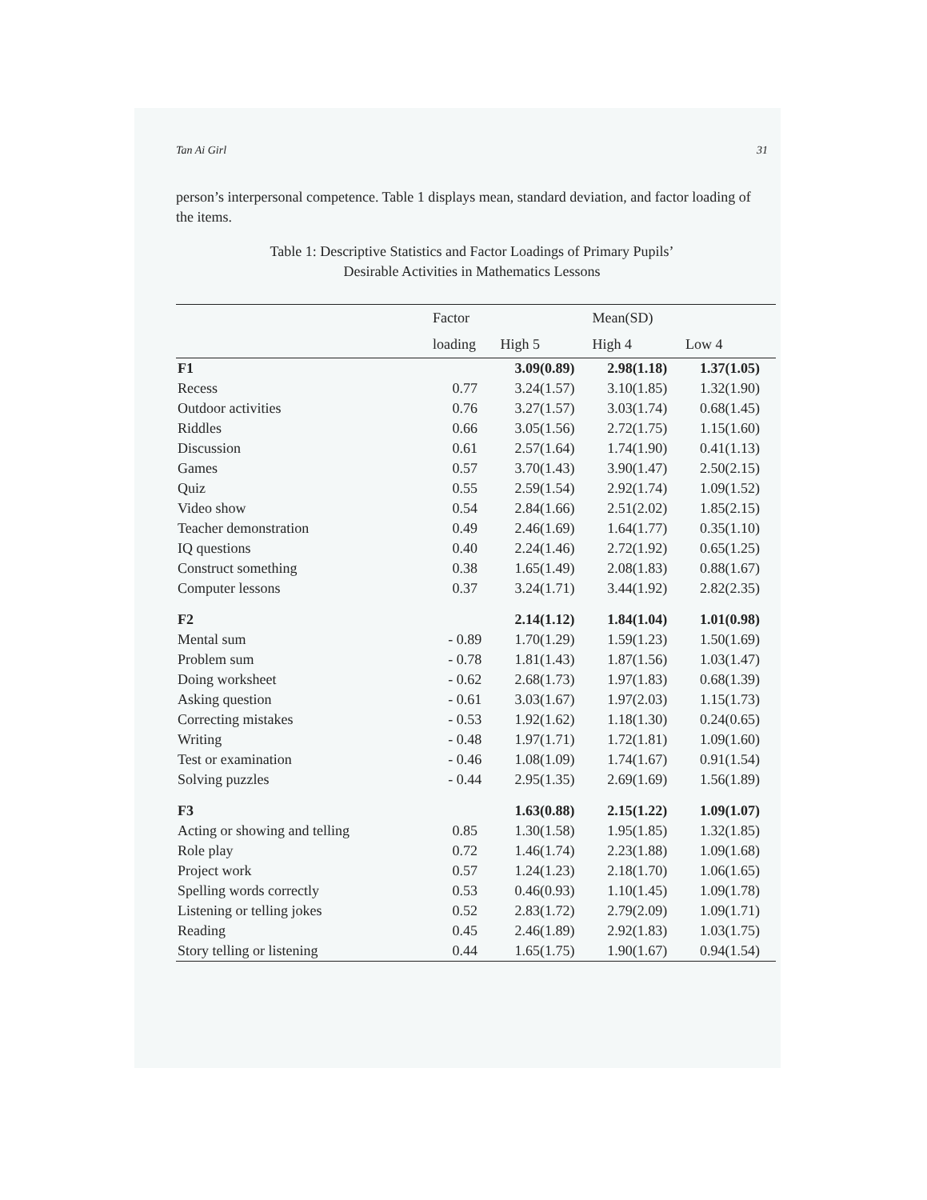Tan Ai Girl 31
person’s interpersonal competence. Table 1 displays mean, standard deviation, and factor loading of the items.
Table 1: Descriptive Statistics and Factor Loadings of Primary Pupils’
Desirable Activities in Mathematics Lessons
| | Factor | | Mean(SD) | |
| --- | --- | --- | --- | --- |
| | loading | High 5 | High 4 | Low 4 |
| F1 | | 3.09(0.89) | 2.98(1.18) | 1.37(1.05) |
| Recess | 0.77 | 3.24(1.57) | 3.10(1.85) | 1.32(1.90) |
| Outdoor activities | 0.76 | 3.27(1.57) | 3.03(1.74) | 0.68(1.45) |
| Riddles | 0.66 | 3.05(1.56) | 2.72(1.75) | 1.15(1.60) |
| Discussion | 0.61 | 2.57(1.64) | 1.74(1.90) | 0.41(1.13) |
| Games | 0.57 | 3.70(1.43) | 3.90(1.47) | 2.50(2.15) |
| Quiz | 0.55 | 2.59(1.54) | 2.92(1.74) | 1.09(1.52) |
| Video show | 0.54 | 2.84(1.66) | 2.51(2.02) | 1.85(2.15) |
| Teacher demonstration | 0.49 | 2.46(1.69) | 1.64(1.77) | 0.35(1.10) |
| IQ questions | 0.40 | 2.24(1.46) | 2.72(1.92) | 0.65(1.25) |
| Construct something | 0.38 | 1.65(1.49) | 2.08(1.83) | 0.88(1.67) |
| Computer lessons | 0.37 | 3.24(1.71) | 3.44(1.92) | 2.82(2.35) |
| F2 | | 2.14(1.12) | 1.84(1.04) | 1.01(0.98) |
| Mental sum | - 0.89 | 1.70(1.29) | 1.59(1.23) | 1.50(1.69) |
| Problem sum | - 0.78 | 1.81(1.43) | 1.87(1.56) | 1.03(1.47) |
| Doing worksheet | - 0.62 | 2.68(1.73) | 1.97(1.83) | 0.68(1.39) |
| Asking question | - 0.61 | 3.03(1.67) | 1.97(2.03) | 1.15(1.73) |
| Correcting mistakes | - 0.53 | 1.92(1.62) | 1.18(1.30) | 0.24(0.65) |
| Writing | - 0.48 | 1.97(1.71) | 1.72(1.81) | 1.09(1.60) |
| Test or examination | - 0.46 | 1.08(1.09) | 1.74(1.67) | 0.91(1.54) |
| Solving puzzles | - 0.44 | 2.95(1.35) | 2.69(1.69) | 1.56(1.89) |
| F3 | | 1.63(0.88) | 2.15(1.22) | 1.09(1.07) |
| Acting or showing and telling | 0.85 | 1.30(1.58) | 1.95(1.85) | 1.32(1.85) |
| Role play | 0.72 | 1.46(1.74) | 2.23(1.88) | 1.09(1.68) |
| Project work | 0.57 | 1.24(1.23) | 2.18(1.70) | 1.06(1.65) |
| Spelling words correctly | 0.53 | 0.46(0.93) | 1.10(1.45) | 1.09(1.78) |
| Listening or telling jokes | 0.52 | 2.83(1.72) | 2.79(2.09) | 1.09(1.71) |
| Reading | 0.45 | 2.46(1.89) | 2.92(1.83) | 1.03(1.75) |
| Story telling or listening | 0.44 | 1.65(1.75) | 1.90(1.67) | 0.94(1.54) |